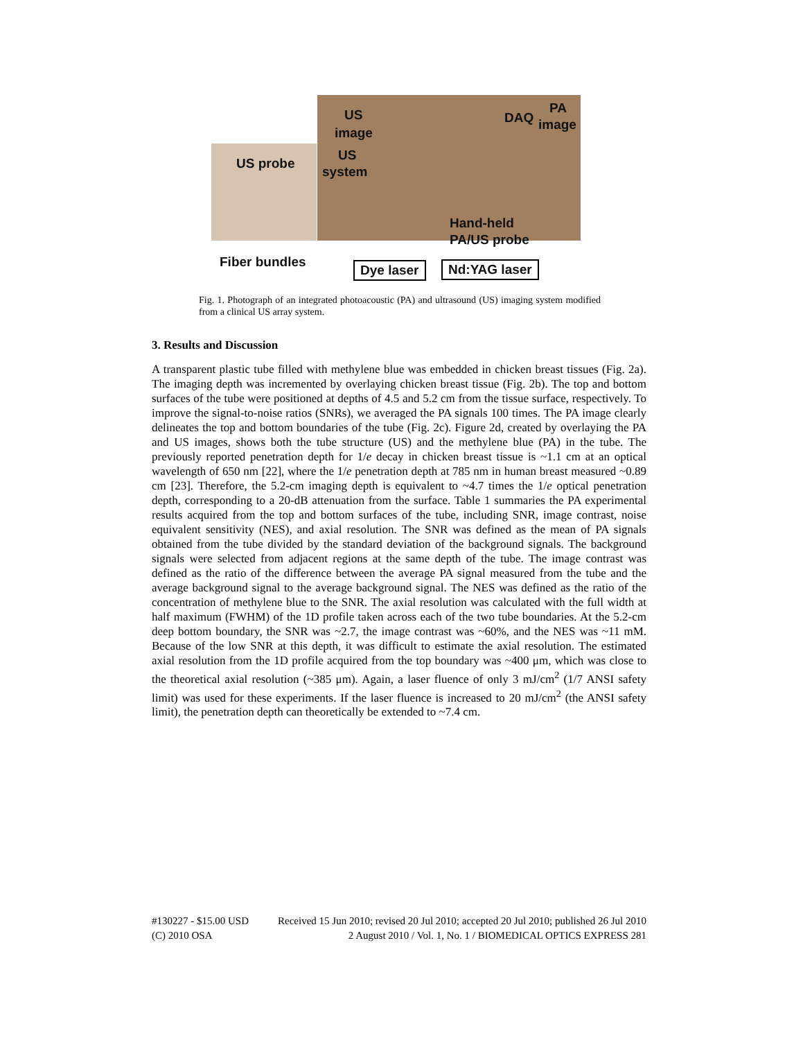US
image
US
system
DAQ
PA
image
US probe
Hand-held
PA/US probe
Fiber bundles Dye laser Nd:YAG laser
Fig. 1. Photograph of an integrated photoacoustic (PA) and ultrasound (US) imaging system modified from a clinical US array system.
3. Results and Discussion
A transparent plastic tube filled with methylene blue was embedded in chicken breast tissues (Fig. 2a). The imaging depth was incremented by overlaying chicken breast tissue (Fig. 2b). The top and bottom surfaces of the tube were positioned at depths of 4.5 and 5.2 cm from the tissue surface, respectively. To improve the signal-to-noise ratios (SNRs), we averaged the PA signals 100 times. The PA image clearly delineates the top and bottom boundaries of the tube (Fig. 2c). Figure 2d, created by overlaying the PA and US images, shows both the tube structure (US) and the methylene blue (PA) in the tube. The previously reported penetration depth for 1/e decay in chicken breast tissue is ~1.1 cm at an optical wavelength of 650 nm [22], where the 1/e penetration depth at 785 nm in human breast measured ~0.89 cm [23]. Therefore, the 5.2-cm imaging depth is equivalent to ~4.7 times the 1/e optical penetration depth, corresponding to a 20-dB attenuation from the surface. Table 1 summaries the PA experimental results acquired from the top and bottom surfaces of the tube, including SNR, image contrast, noise equivalent sensitivity (NES), and axial resolution. The SNR was defined as the mean of PA signals obtained from the tube divided by the standard deviation of the background signals. The background signals were selected from adjacent regions at the same depth of the tube. The image contrast was defined as the ratio of the difference between the average PA signal measured from the tube and the average background signal to the average background signal. The NES was defined as the ratio of the concentration of methylene blue to the SNR. The axial resolution was calculated with the full width at half maximum (FWHM) of the 1D profile taken across each of the two tube boundaries. At the 5.2-cm deep bottom boundary, the SNR was ~2.7, the image contrast was ~60%, and the NES was ~11 mM. Because of the low SNR at this depth, it was difficult to estimate the axial resolution. The estimated axial resolution from the 1D profile acquired from the top boundary was ~400 μm, which was close to the theoretical axial resolution (~385 μm). Again, a laser fluence of only 3 mJ/cm<sup>2</sup> (1/7 ANSI safety limit) was used for these experiments. If the laser fluence is increased to 20 mJ/cm<sup>2</sup> (the ANSI safety limit), the penetration depth can theoretically be extended to ~7.4 cm.
#130227 - $15.00 USD Received 15 Jun 2010; revised 20 Jul 2010; accepted 20 Jul 2010; published 26 Jul 2010
(C) 2010 OSA 2 August 2010 / Vol. 1, No. 1 / BIOMEDICAL OPTICS EXPRESS 281